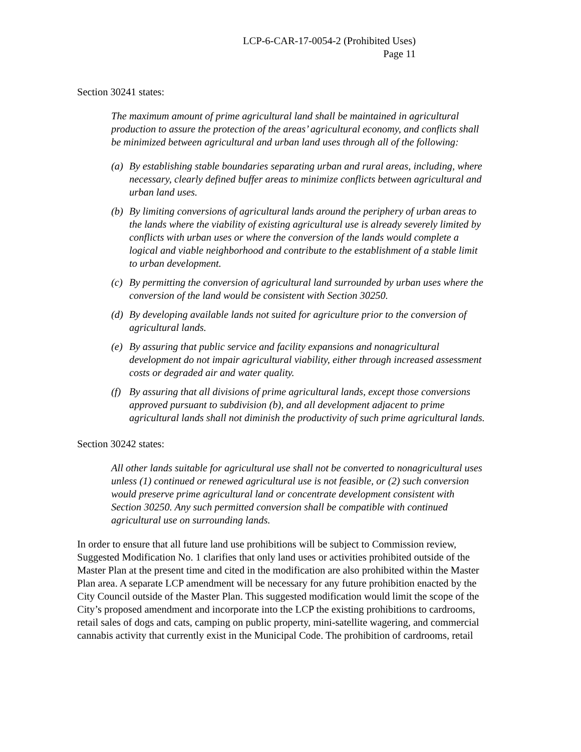LCP-6-CAR-17-0054-2 (Prohibited Uses)
Page 11
Section 30241 states:
The maximum amount of prime agricultural land shall be maintained in agricultural production to assure the protection of the areas’ agricultural economy, and conflicts shall be minimized between agricultural and urban land uses through all of the following:
(a)
By establishing stable boundaries separating urban and rural areas, including, where necessary, clearly defined buffer areas to minimize conflicts between agricultural and urban land uses.
(b)
By limiting conversions of agricultural lands around the periphery of urban areas to the lands where the viability of existing agricultural use is already severely limited by conflicts with urban uses or where the conversion of the lands would complete a logical and viable neighborhood and contribute to the establishment of a stable limit to urban development.
(c)
By permitting the conversion of agricultural land surrounded by urban uses where the conversion of the land would be consistent with Section 30250.
(d)
By developing available lands not suited for agriculture prior to the conversion of agricultural lands.
(e)
By assuring that public service and facility expansions and nonagricultural development do not impair agricultural viability, either through increased assessment costs or degraded air and water quality.
(f)
By assuring that all divisions of prime agricultural lands, except those conversions approved pursuant to subdivision (b), and all development adjacent to prime agricultural lands shall not diminish the productivity of such prime agricultural lands.
Section 30242 states:
All other lands suitable for agricultural use shall not be converted to nonagricultural uses unless (1) continued or renewed agricultural use is not feasible, or (2) such conversion would preserve prime agricultural land or concentrate development consistent with Section 30250. Any such permitted conversion shall be compatible with continued agricultural use on surrounding lands.
In order to ensure that all future land use prohibitions will be subject to Commission review, Suggested Modification No. 1 clarifies that only land uses or activities prohibited outside of the Master Plan at the present time and cited in the modification are also prohibited within the Master Plan area. A separate LCP amendment will be necessary for any future prohibition enacted by the City Council outside of the Master Plan. This suggested modification would limit the scope of the City’s proposed amendment and incorporate into the LCP the existing prohibitions to cardrooms, retail sales of dogs and cats, camping on public property, mini-satellite wagering, and commercial cannabis activity that currently exist in the Municipal Code. The prohibition of cardrooms, retail